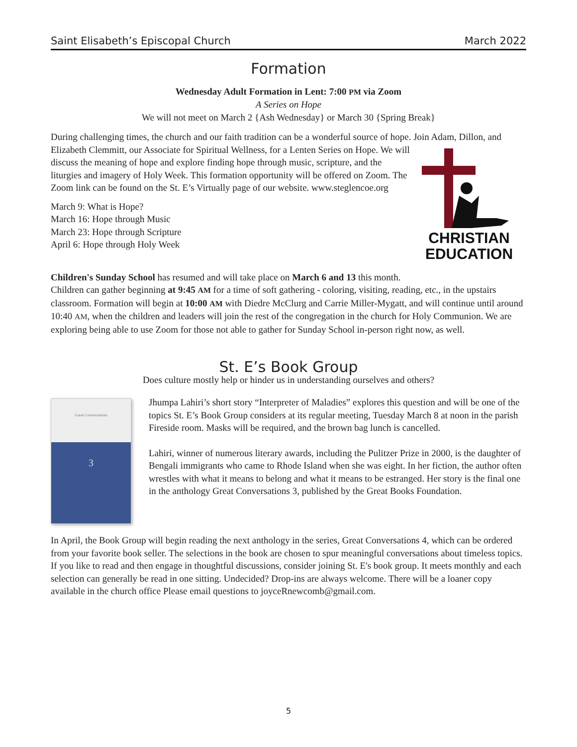Saint Elisabeth’s Episcopal Church March 2022
Formation
Wednesday Adult Formation in Lent: 7:00 PM via Zoom
A Series on Hope
We will not meet on March 2 {Ash Wednesday} or March 30 {Spring Break}
During challenging times, the church and our faith tradition can be a wonderful source of hope. Join Adam, Dillon, and Elizabeth Clemmitt, our Associate for Spiritual Wellness, for a Lenten Series on Hope. We will
CHRISTIAN
EDUCATION
discuss the meaning of hope and explore finding hope through music, scripture, and the liturgies and imagery of Holy Week. This formation opportunity will be offered on Zoom. The Zoom link can be found on the St. E’s Virtually page of our website. www.steglencoe.org
March 9: What is Hope?
March 16: Hope through Music
March 23: Hope through Scripture
April 6: Hope through Holy Week
Children's Sunday School has resumed and will take place on March 6 and 13 this month.
Children can gather beginning at 9:45 AM for a time of soft gathering - coloring, visiting, reading, etc., in the upstairs classroom. Formation will begin at 10:00 AM with Diedre McClurg and Carrie Miller-Mygatt, and will continue until around 10:40 AM, when the children and leaders will join the rest of the congregation in the church for Holy Communion. We are exploring being able to use Zoom for those not able to gather for Sunday School in-person right now, as well.
St. E’s Book Group
Does culture mostly help or hinder us in understanding ourselves and others?
Great Conversations
3
Jhumpa Lahiri’s short story “Interpreter of Maladies” explores this question and will be one of the topics St. E’s Book Group considers at its regular meeting, Tuesday March 8 at noon in the parish Fireside room. Masks will be required, and the brown bag lunch is cancelled.
Lahiri, winner of numerous literary awards, including the Pulitzer Prize in 2000, is the daughter of Bengali immigrants who came to Rhode Island when she was eight. In her fiction, the author often wrestles with what it means to belong and what it means to be estranged. Her story is the final one in the anthology Great Conversations 3, published by the Great Books Foundation.
In April, the Book Group will begin reading the next anthology in the series, Great Conversations 4, which can be ordered from your favorite book seller. The selections in the book are chosen to spur meaningful conversations about timeless topics. If you like to read and then engage in thoughtful discussions, consider joining St. E's book group. It meets monthly and each selection can generally be read in one sitting. Undecided? Drop-ins are always welcome. There will be a loaner copy available in the church office Please email questions to joyceRnewcomb@gmail.com.
5